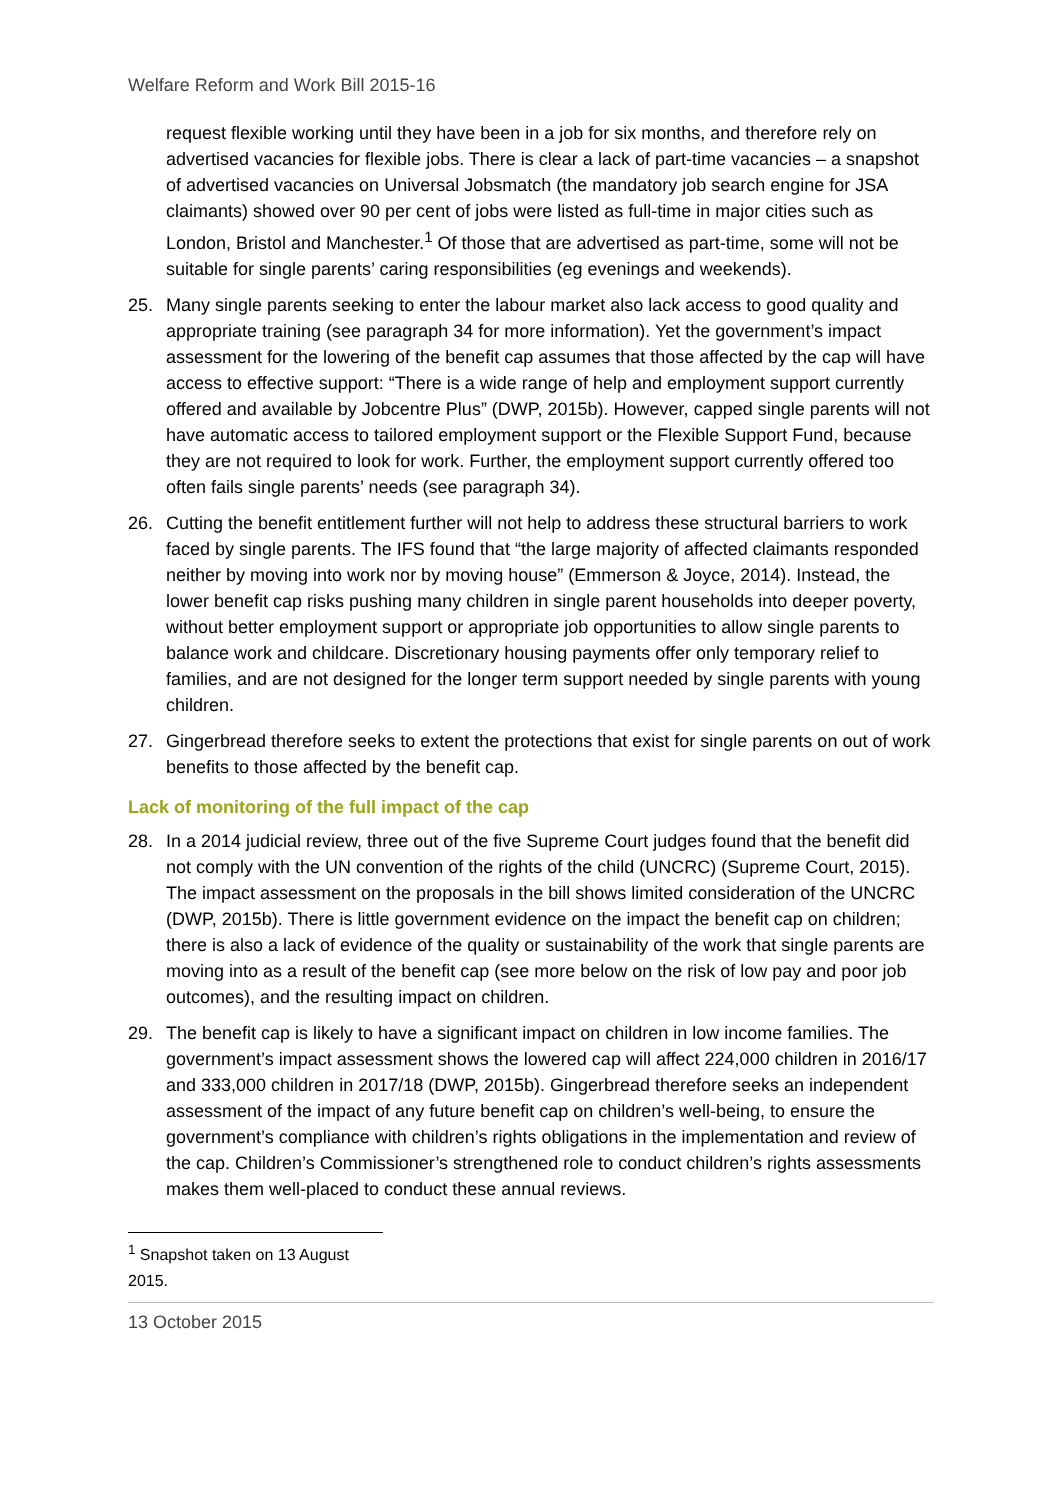Welfare Reform and Work Bill 2015-16
request flexible working until they have been in a job for six months, and therefore rely on advertised vacancies for flexible jobs. There is clear a lack of part-time vacancies – a snapshot of advertised vacancies on Universal Jobsmatch (the mandatory job search engine for JSA claimants) showed over 90 per cent of jobs were listed as full-time in major cities such as London, Bristol and Manchester.<sup>1</sup> Of those that are advertised as part-time, some will not be suitable for single parents’ caring responsibilities (eg evenings and weekends).
25. Many single parents seeking to enter the labour market also lack access to good quality and appropriate training (see paragraph 34 for more information). Yet the government’s impact assessment for the lowering of the benefit cap assumes that those affected by the cap will have access to effective support: “There is a wide range of help and employment support currently offered and available by Jobcentre Plus” (DWP, 2015b). However, capped single parents will not have automatic access to tailored employment support or the Flexible Support Fund, because they are not required to look for work. Further, the employment support currently offered too often fails single parents’ needs (see paragraph 34).
26. Cutting the benefit entitlement further will not help to address these structural barriers to work faced by single parents. The IFS found that “the large majority of affected claimants responded neither by moving into work nor by moving house” (Emmerson & Joyce, 2014). Instead, the lower benefit cap risks pushing many children in single parent households into deeper poverty, without better employment support or appropriate job opportunities to allow single parents to balance work and childcare. Discretionary housing payments offer only temporary relief to families, and are not designed for the longer term support needed by single parents with young children.
27. Gingerbread therefore seeks to extent the protections that exist for single parents on out of work benefits to those affected by the benefit cap.
Lack of monitoring of the full impact of the cap
28. In a 2014 judicial review, three out of the five Supreme Court judges found that the benefit did not comply with the UN convention of the rights of the child (UNCRC) (Supreme Court, 2015). The impact assessment on the proposals in the bill shows limited consideration of the UNCRC (DWP, 2015b). There is little government evidence on the impact the benefit cap on children; there is also a lack of evidence of the quality or sustainability of the work that single parents are moving into as a result of the benefit cap (see more below on the risk of low pay and poor job outcomes), and the resulting impact on children.
29. The benefit cap is likely to have a significant impact on children in low income families. The government’s impact assessment shows the lowered cap will affect 224,000 children in 2016/17 and 333,000 children in 2017/18 (DWP, 2015b). Gingerbread therefore seeks an independent assessment of the impact of any future benefit cap on children’s well-being, to ensure the government’s compliance with children’s rights obligations in the implementation and review of the cap. Children’s Commissioner’s strengthened role to conduct children’s rights assessments makes them well-placed to conduct these annual reviews.
<sup>1</sup> Snapshot taken on 13 August 2015.
13 October 2015